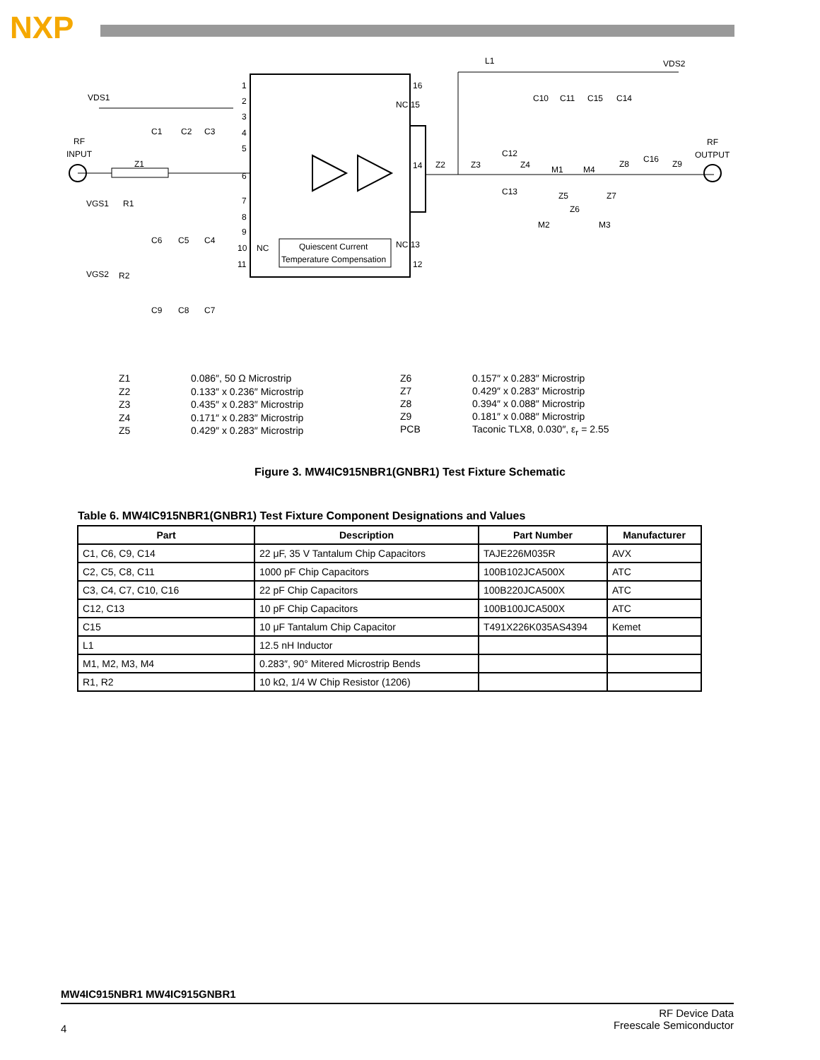NXP
Quiescent Current
Temperature Compensation
VDS1
RF
INPUT
Z1
VGS1
R1
VGS2
R2
L1
VDS2
RF
OUTPUT
Z2
Z3
Z4
M1
M4
Z8
C16
Z9
C12
C13
Z5
Z6
Z7
M2
M3
C10
C11
C15
C14
C1
C2
C3
C6
C5
C4
C9
C8
C7
1
2
3
4
5
6
7
8
9
10
11
16
NC 15
14
NC 13
12
NC
| Z1 | 0.086″, 50 Ω Microstrip |
| Z2 | 0.133″ x 0.236″ Microstrip |
| Z3 | 0.435″ x 0.283″ Microstrip |
| Z4 | 0.171″ x 0.283″ Microstrip |
| Z5 | 0.429″ x 0.283″ Microstrip |
| Z6 | 0.157″ x 0.283″ Microstrip |
| Z7 | 0.429″ x 0.283″ Microstrip |
| Z8 | 0.394″ x 0.088″ Microstrip |
| Z9 | 0.181″ x 0.088″ Microstrip |
| PCB | Taconic TLX8, 0.030″, ε<sub>r</sub> = 2.55 |
Figure 3. MW4IC915NBR1(GNBR1) Test Fixture Schematic
Table 6. MW4IC915NBR1(GNBR1) Test Fixture Component Designations and Values
| Part | Description | Part Number | Manufacturer |
| --- | --- | --- | --- |
| C1, C6, C9, C14 | 22 μF, 35 V Tantalum Chip Capacitors | TAJE226M035R | AVX |
| C2, C5, C8, C11 | 1000 pF Chip Capacitors | 100B102JCA500X | ATC |
| C3, C4, C7, C10, C16 | 22 pF Chip Capacitors | 100B220JCA500X | ATC |
| C12, C13 | 10 pF Chip Capacitors | 100B100JCA500X | ATC |
| C15 | 10 μF Tantalum Chip Capacitor | T491X226K035AS4394 | Kemet |
| L1 | 12.5 nH Inductor | | |
| M1, M2, M3, M4 | 0.283″, 90° Mitered Microstrip Bends | | |
| R1, R2 | 10 kΩ, 1/4 W Chip Resistor (1206) | | |
MW4IC915NBR1 MW4IC915GNBR1
4 RF Device Data
Freescale Semiconductor